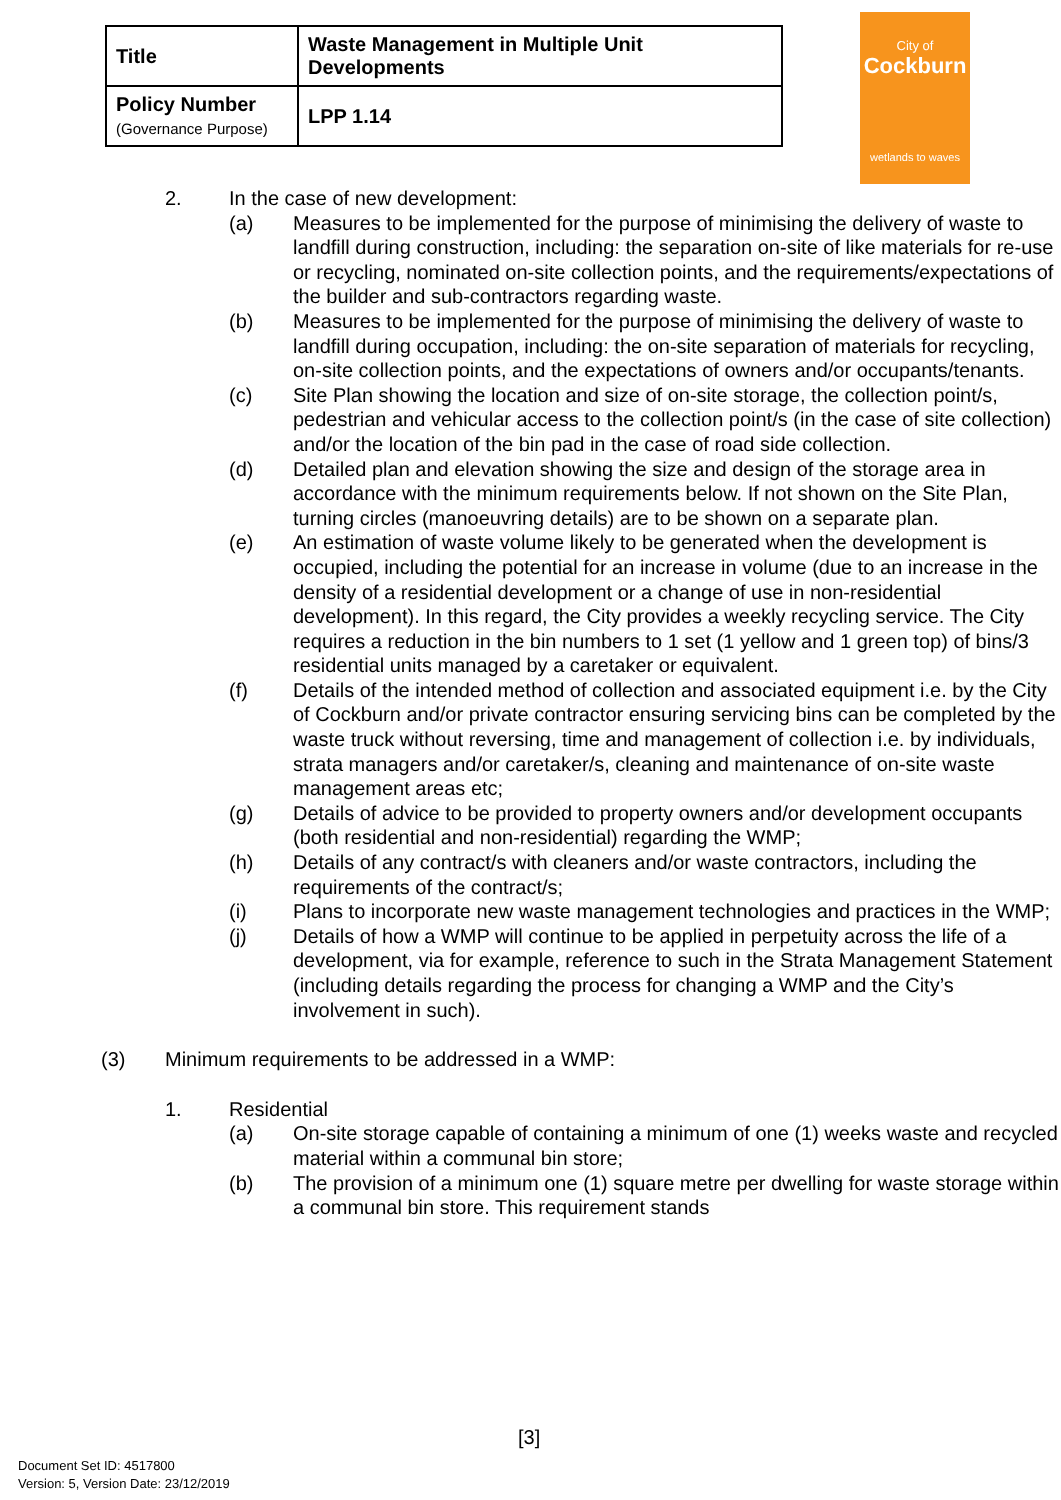| Title | Waste Management in Multiple Unit Developments |
| Policy Number (Governance Purpose) | LPP 1.14 |
City of
Cockburn
wetlands to waves
2. In the case of new development:
(a) Measures to be implemented for the purpose of minimising the delivery of waste to landfill during construction, including: the separation on-site of like materials for re-use or recycling, nominated on-site collection points, and the requirements/expectations of the builder and sub-contractors regarding waste.
(b) Measures to be implemented for the purpose of minimising the delivery of waste to landfill during occupation, including: the on-site separation of materials for recycling, on-site collection points, and the expectations of owners and/or occupants/tenants.
(c) Site Plan showing the location and size of on-site storage, the collection point/s, pedestrian and vehicular access to the collection point/s (in the case of site collection) and/or the location of the bin pad in the case of road side collection.
(d) Detailed plan and elevation showing the size and design of the storage area in accordance with the minimum requirements below. If not shown on the Site Plan, turning circles (manoeuvring details) are to be shown on a separate plan.
(e) An estimation of waste volume likely to be generated when the development is occupied, including the potential for an increase in volume (due to an increase in the density of a residential development or a change of use in non-residential development). In this regard, the City provides a weekly recycling service. The City requires a reduction in the bin numbers to 1 set (1 yellow and 1 green top) of bins/3 residential units managed by a caretaker or equivalent.
(f) Details of the intended method of collection and associated equipment i.e. by the City of Cockburn and/or private contractor ensuring servicing bins can be completed by the waste truck without reversing, time and management of collection i.e. by individuals, strata managers and/or caretaker/s, cleaning and maintenance of on-site waste management areas etc;
(g) Details of advice to be provided to property owners and/or development occupants (both residential and non-residential) regarding the WMP;
(h) Details of any contract/s with cleaners and/or waste contractors, including the requirements of the contract/s;
(i) Plans to incorporate new waste management technologies and practices in the WMP;
(j) Details of how a WMP will continue to be applied in perpetuity across the life of a development, via for example, reference to such in the Strata Management Statement (including details regarding the process for changing a WMP and the City’s involvement in such).
(3) Minimum requirements to be addressed in a WMP:
1. Residential
(a) On-site storage capable of containing a minimum of one (1) weeks waste and recycled material within a communal bin store;
(b) The provision of a minimum one (1) square metre per dwelling for waste storage within a communal bin store. This requirement stands
[3]
Document Set ID: 4517800
Version: 5, Version Date: 23/12/2019